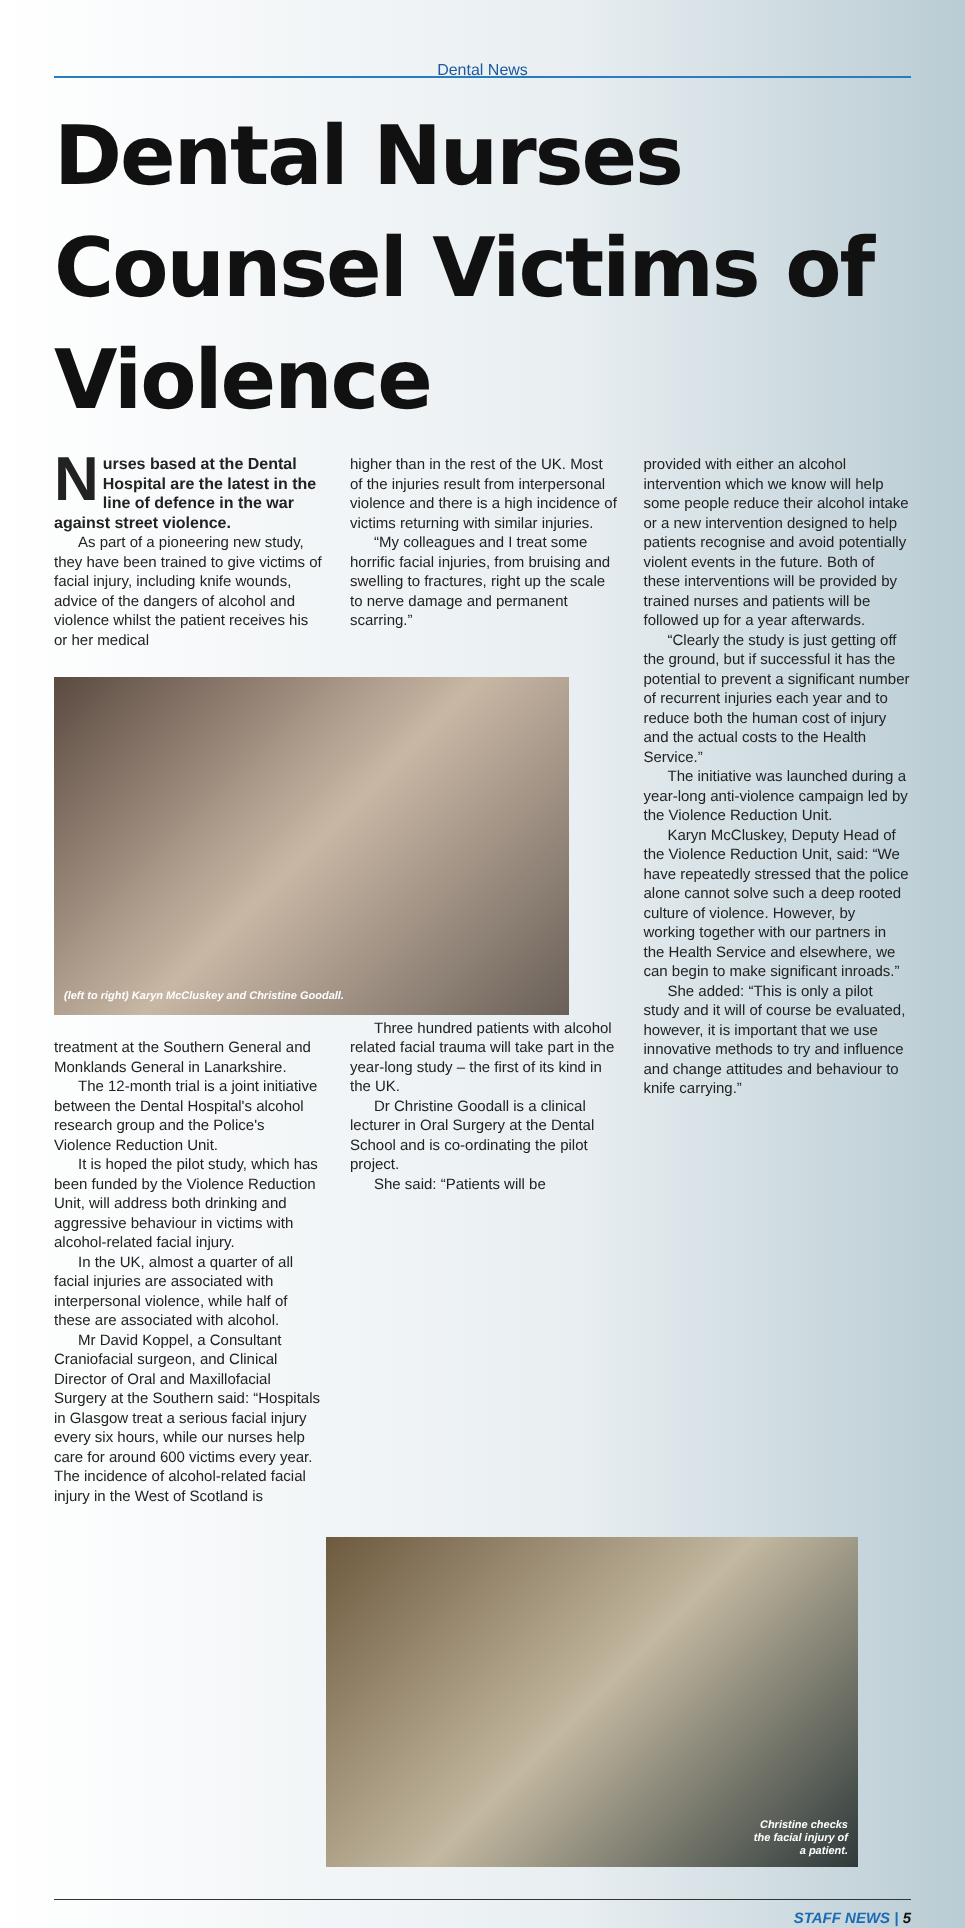Dental News
Dental Nurses Counsel Victims of Violence
Nurses based at the Dental Hospital are the latest in the line of defence in the war against street violence.
As part of a pioneering new study, they have been trained to give victims of facial injury, including knife wounds, advice of the dangers of alcohol and violence whilst the patient receives his or her medical
(left to right) Karyn McCluskey and Christine Goodall.
treatment at the Southern General and Monklands General in Lanarkshire.
The 12-month trial is a joint initiative between the Dental Hospital's alcohol research group and the Police's Violence Reduction Unit.
It is hoped the pilot study, which has been funded by the Violence Reduction Unit, will address both drinking and aggressive behaviour in victims with alcohol-related facial injury.
In the UK, almost a quarter of all facial injuries are associated with interpersonal violence, while half of these are associated with alcohol.
Mr David Koppel, a Consultant Craniofacial surgeon, and Clinical Director of Oral and Maxillofacial Surgery at the Southern said: “Hospitals in Glasgow treat a serious facial injury every six hours, while our nurses help care for around 600 victims every year. The incidence of alcohol-related facial injury in the West of Scotland is
higher than in the rest of the UK. Most of the injuries result from interpersonal violence and there is a high incidence of victims returning with similar injuries.
“My colleagues and I treat some horrific facial injuries, from bruising and swelling to fractures, right up the scale to nerve damage and permanent scarring.”
Three hundred patients with alcohol related facial trauma will take part in the year-long study – the first of its kind in the UK.
Dr Christine Goodall is a clinical lecturer in Oral Surgery at the Dental School and is co-ordinating the pilot project.
She said: “Patients will be
provided with either an alcohol intervention which we know will help some people reduce their alcohol intake or a new intervention designed to help patients recognise and avoid potentially violent events in the future. Both of these interventions will be provided by trained nurses and patients will be followed up for a year afterwards.
“Clearly the study is just getting off the ground, but if successful it has the potential to prevent a significant number of recurrent injuries each year and to reduce both the human cost of injury and the actual costs to the Health Service.”
The initiative was launched during a year-long anti-violence campaign led by the Violence Reduction Unit.
Karyn McCluskey, Deputy Head of the Violence Reduction Unit, said: “We have repeatedly stressed that the police alone cannot solve such a deep rooted culture of violence. However, by working together with our partners in the Health Service and elsewhere, we can begin to make significant inroads.”
She added: “This is only a pilot study and it will of course be evaluated, however, it is important that we use innovative methods to try and influence and change attitudes and behaviour to knife carrying.”
Christine checks
the facial injury of
a patient.
STAFF NEWS | 5